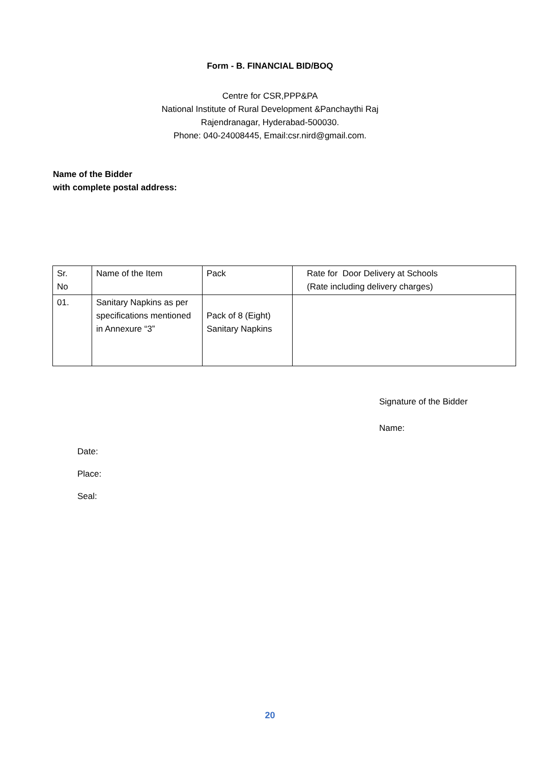Form - B. FINANCIAL BID/BOQ
Centre for CSR,PPP&PA
National Institute of Rural Development &Panchaythi Raj
Rajendranagar, Hyderabad-500030.
Phone: 040-24008445, Email:csr.nird@gmail.com.
Name of the Bidder
with complete postal address:
| Sr. No | Name of the Item | Pack | Rate for Door Delivery at Schools (Rate including delivery charges) |
| 01. | Sanitary Napkins as per specifications mentioned in Annexure “3” | Pack of 8 (Eight) Sanitary Napkins | |
Signature of the Bidder
Name:
Date:
Place:
Seal:
20